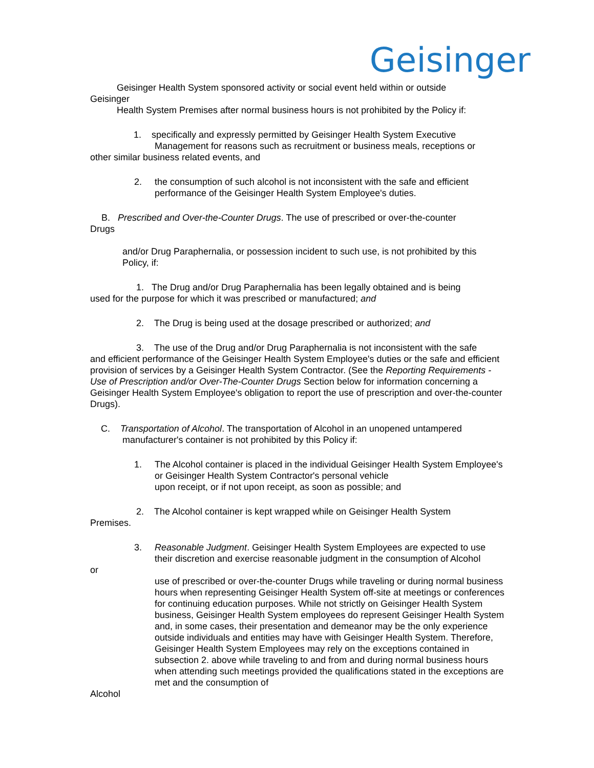Geisinger
Geisinger Health System sponsored activity or social event held within or outside
Geisinger
Health System Premises after normal business hours is not prohibited by the Policy if:
1. specifically and expressly permitted by Geisinger Health System Executive
Management for reasons such as recruitment or business meals, receptions or
other similar business related events, and
2. the consumption of such alcohol is not inconsistent with the safe and efficient
performance of the Geisinger Health System Employee's duties.
B. Prescribed and Over-the-Counter Drugs. The use of prescribed or over-the-counter
Drugs
and/or Drug Paraphernalia, or possession incident to such use, is not prohibited by this Policy, if:
1. The Drug and/or Drug Paraphernalia has been legally obtained and is being
used for the purpose for which it was prescribed or manufactured; and
2. The Drug is being used at the dosage prescribed or authorized; and
3. The use of the Drug and/or Drug Paraphernalia is not inconsistent with the safe
and efficient performance of the Geisinger Health System Employee's duties or the safe and efficient provision of services by a Geisinger Health System Contractor. (See the Reporting Requirements - Use of Prescription and/or Over-The-Counter Drugs Section below for information concerning a Geisinger Health System Employee's obligation to report the use of prescription and over-the-counter Drugs).
C. Transportation of Alcohol. The transportation of Alcohol in an unopened untampered manufacturer's container is not prohibited by this Policy if:
1. The Alcohol container is placed in the individual Geisinger Health System Employee's or Geisinger Health System Contractor's personal vehicle
upon receipt, or if not upon receipt, as soon as possible; and
2. The Alcohol container is kept wrapped while on Geisinger Health System
Premises.
3. Reasonable Judgment. Geisinger Health System Employees are expected to use their discretion and exercise reasonable judgment in the consumption of Alcohol
or
use of prescribed or over-the-counter Drugs while traveling or during normal business hours when representing Geisinger Health System off-site at meetings or conferences for continuing education purposes. While not strictly on Geisinger Health System business, Geisinger Health System employees do represent Geisinger Health System and, in some cases, their presentation and demeanor may be the only experience outside individuals and entities may have with Geisinger Health System. Therefore, Geisinger Health System Employees may rely on the exceptions contained in subsection 2. above while traveling to and from and during normal business hours when attending such meetings provided the qualifications stated in the exceptions are met and the consumption of
Alcohol